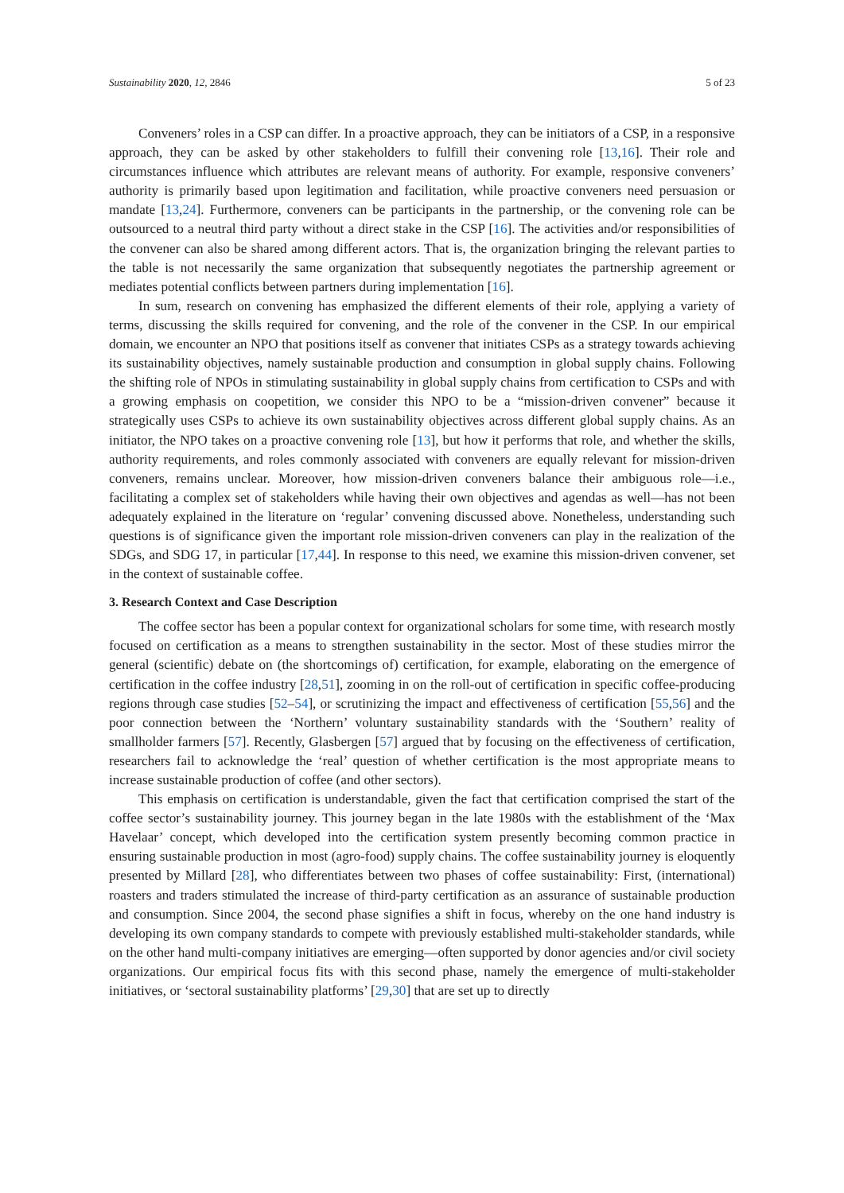Sustainability 2020, 12, 2846 5 of 23
Conveners’ roles in a CSP can differ. In a proactive approach, they can be initiators of a CSP, in a responsive approach, they can be asked by other stakeholders to fulfill their convening role [13,16]. Their role and circumstances influence which attributes are relevant means of authority. For example, responsive conveners’ authority is primarily based upon legitimation and facilitation, while proactive conveners need persuasion or mandate [13,24]. Furthermore, conveners can be participants in the partnership, or the convening role can be outsourced to a neutral third party without a direct stake in the CSP [16]. The activities and/or responsibilities of the convener can also be shared among different actors. That is, the organization bringing the relevant parties to the table is not necessarily the same organization that subsequently negotiates the partnership agreement or mediates potential conflicts between partners during implementation [16].
In sum, research on convening has emphasized the different elements of their role, applying a variety of terms, discussing the skills required for convening, and the role of the convener in the CSP. In our empirical domain, we encounter an NPO that positions itself as convener that initiates CSPs as a strategy towards achieving its sustainability objectives, namely sustainable production and consumption in global supply chains. Following the shifting role of NPOs in stimulating sustainability in global supply chains from certification to CSPs and with a growing emphasis on coopetition, we consider this NPO to be a “mission-driven convener” because it strategically uses CSPs to achieve its own sustainability objectives across different global supply chains. As an initiator, the NPO takes on a proactive convening role [13], but how it performs that role, and whether the skills, authority requirements, and roles commonly associated with conveners are equally relevant for mission-driven conveners, remains unclear. Moreover, how mission-driven conveners balance their ambiguous role—i.e., facilitating a complex set of stakeholders while having their own objectives and agendas as well—has not been adequately explained in the literature on ‘regular’ convening discussed above. Nonetheless, understanding such questions is of significance given the important role mission-driven conveners can play in the realization of the SDGs, and SDG 17, in particular [17,44]. In response to this need, we examine this mission-driven convener, set in the context of sustainable coffee.
3. Research Context and Case Description
The coffee sector has been a popular context for organizational scholars for some time, with research mostly focused on certification as a means to strengthen sustainability in the sector. Most of these studies mirror the general (scientific) debate on (the shortcomings of) certification, for example, elaborating on the emergence of certification in the coffee industry [28,51], zooming in on the roll-out of certification in specific coffee-producing regions through case studies [52–54], or scrutinizing the impact and effectiveness of certification [55,56] and the poor connection between the ‘Northern’ voluntary sustainability standards with the ‘Southern’ reality of smallholder farmers [57]. Recently, Glasbergen [57] argued that by focusing on the effectiveness of certification, researchers fail to acknowledge the ‘real’ question of whether certification is the most appropriate means to increase sustainable production of coffee (and other sectors).
This emphasis on certification is understandable, given the fact that certification comprised the start of the coffee sector’s sustainability journey. This journey began in the late 1980s with the establishment of the ‘Max Havelaar’ concept, which developed into the certification system presently becoming common practice in ensuring sustainable production in most (agro-food) supply chains. The coffee sustainability journey is eloquently presented by Millard [28], who differentiates between two phases of coffee sustainability: First, (international) roasters and traders stimulated the increase of third-party certification as an assurance of sustainable production and consumption. Since 2004, the second phase signifies a shift in focus, whereby on the one hand industry is developing its own company standards to compete with previously established multi-stakeholder standards, while on the other hand multi-company initiatives are emerging—often supported by donor agencies and/or civil society organizations. Our empirical focus fits with this second phase, namely the emergence of multi-stakeholder initiatives, or ‘sectoral sustainability platforms’ [29,30] that are set up to directly